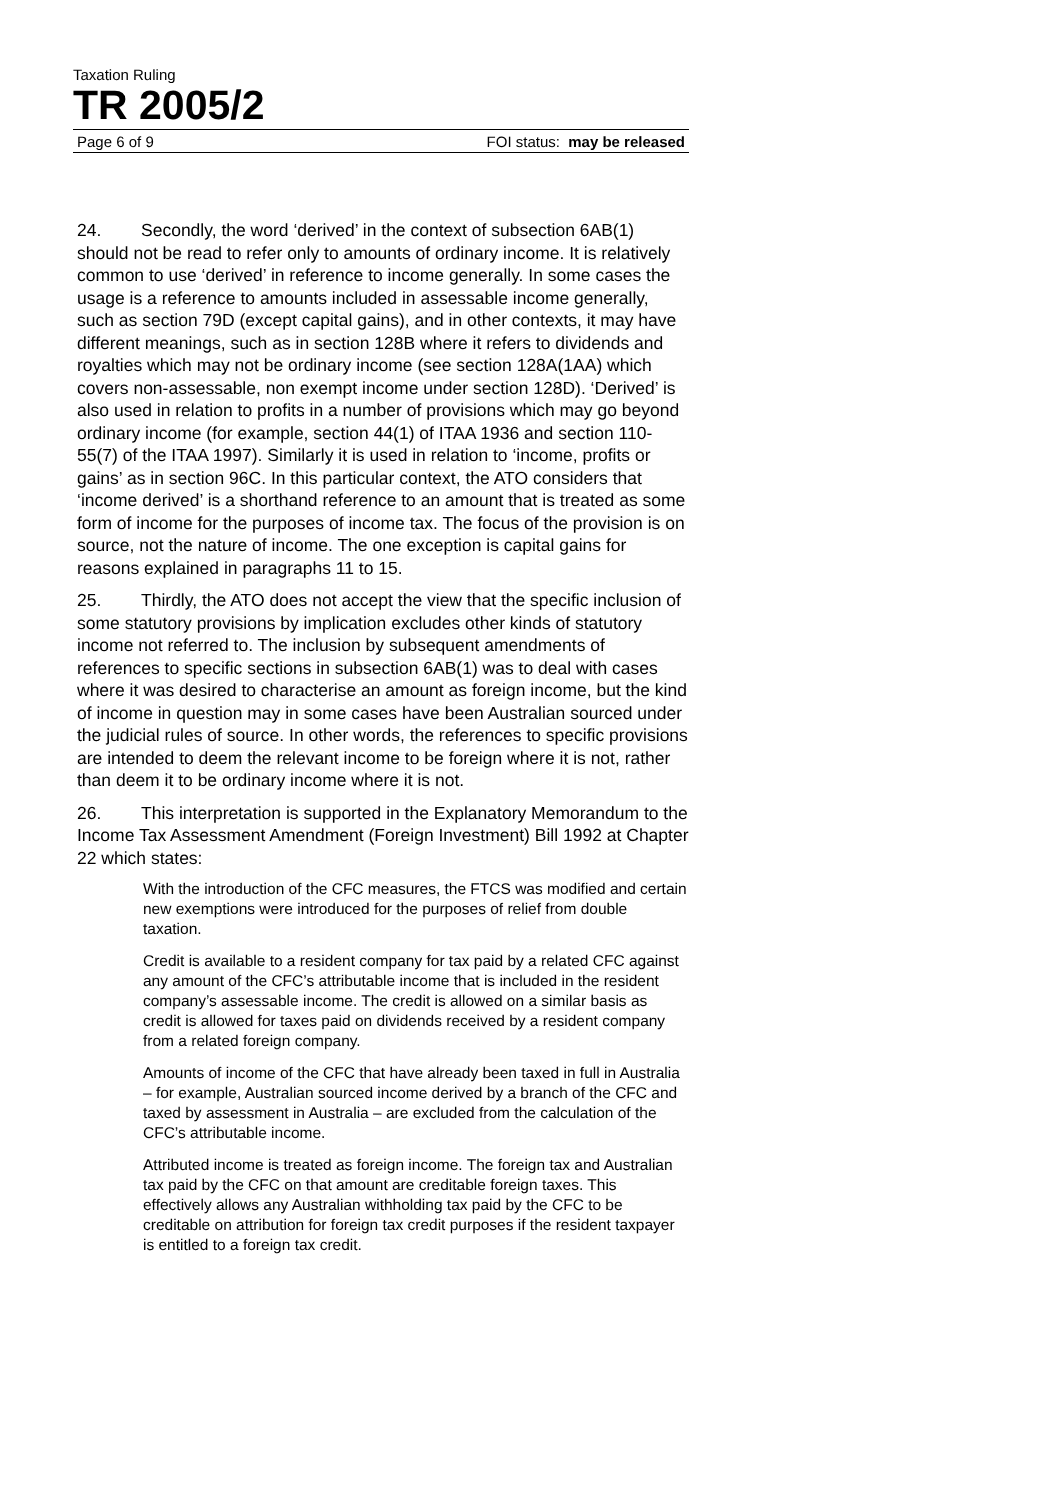Taxation Ruling
TR 2005/2
Page 6 of 9 FOI status: may be released
24. Secondly, the word ‘derived’ in the context of subsection 6AB(1) should not be read to refer only to amounts of ordinary income. It is relatively common to use ‘derived’ in reference to income generally. In some cases the usage is a reference to amounts included in assessable income generally, such as section 79D (except capital gains), and in other contexts, it may have different meanings, such as in section 128B where it refers to dividends and royalties which may not be ordinary income (see section 128A(1AA) which covers non-assessable, non exempt income under section 128D). ‘Derived’ is also used in relation to profits in a number of provisions which may go beyond ordinary income (for example, section 44(1) of ITAA 1936 and section 110-55(7) of the ITAA 1997). Similarly it is used in relation to ‘income, profits or gains’ as in section 96C. In this particular context, the ATO considers that ‘income derived’ is a shorthand reference to an amount that is treated as some form of income for the purposes of income tax. The focus of the provision is on source, not the nature of income. The one exception is capital gains for reasons explained in paragraphs 11 to 15.
25. Thirdly, the ATO does not accept the view that the specific inclusion of some statutory provisions by implication excludes other kinds of statutory income not referred to. The inclusion by subsequent amendments of references to specific sections in subsection 6AB(1) was to deal with cases where it was desired to characterise an amount as foreign income, but the kind of income in question may in some cases have been Australian sourced under the judicial rules of source. In other words, the references to specific provisions are intended to deem the relevant income to be foreign where it is not, rather than deem it to be ordinary income where it is not.
26. This interpretation is supported in the Explanatory Memorandum to the Income Tax Assessment Amendment (Foreign Investment) Bill 1992 at Chapter 22 which states:
With the introduction of the CFC measures, the FTCS was modified and certain new exemptions were introduced for the purposes of relief from double taxation.
Credit is available to a resident company for tax paid by a related CFC against any amount of the CFC’s attributable income that is included in the resident company’s assessable income. The credit is allowed on a similar basis as credit is allowed for taxes paid on dividends received by a resident company from a related foreign company.
Amounts of income of the CFC that have already been taxed in full in Australia – for example, Australian sourced income derived by a branch of the CFC and taxed by assessment in Australia – are excluded from the calculation of the CFC’s attributable income.
Attributed income is treated as foreign income. The foreign tax and Australian tax paid by the CFC on that amount are creditable foreign taxes. This effectively allows any Australian withholding tax paid by the CFC to be creditable on attribution for foreign tax credit purposes if the resident taxpayer is entitled to a foreign tax credit.